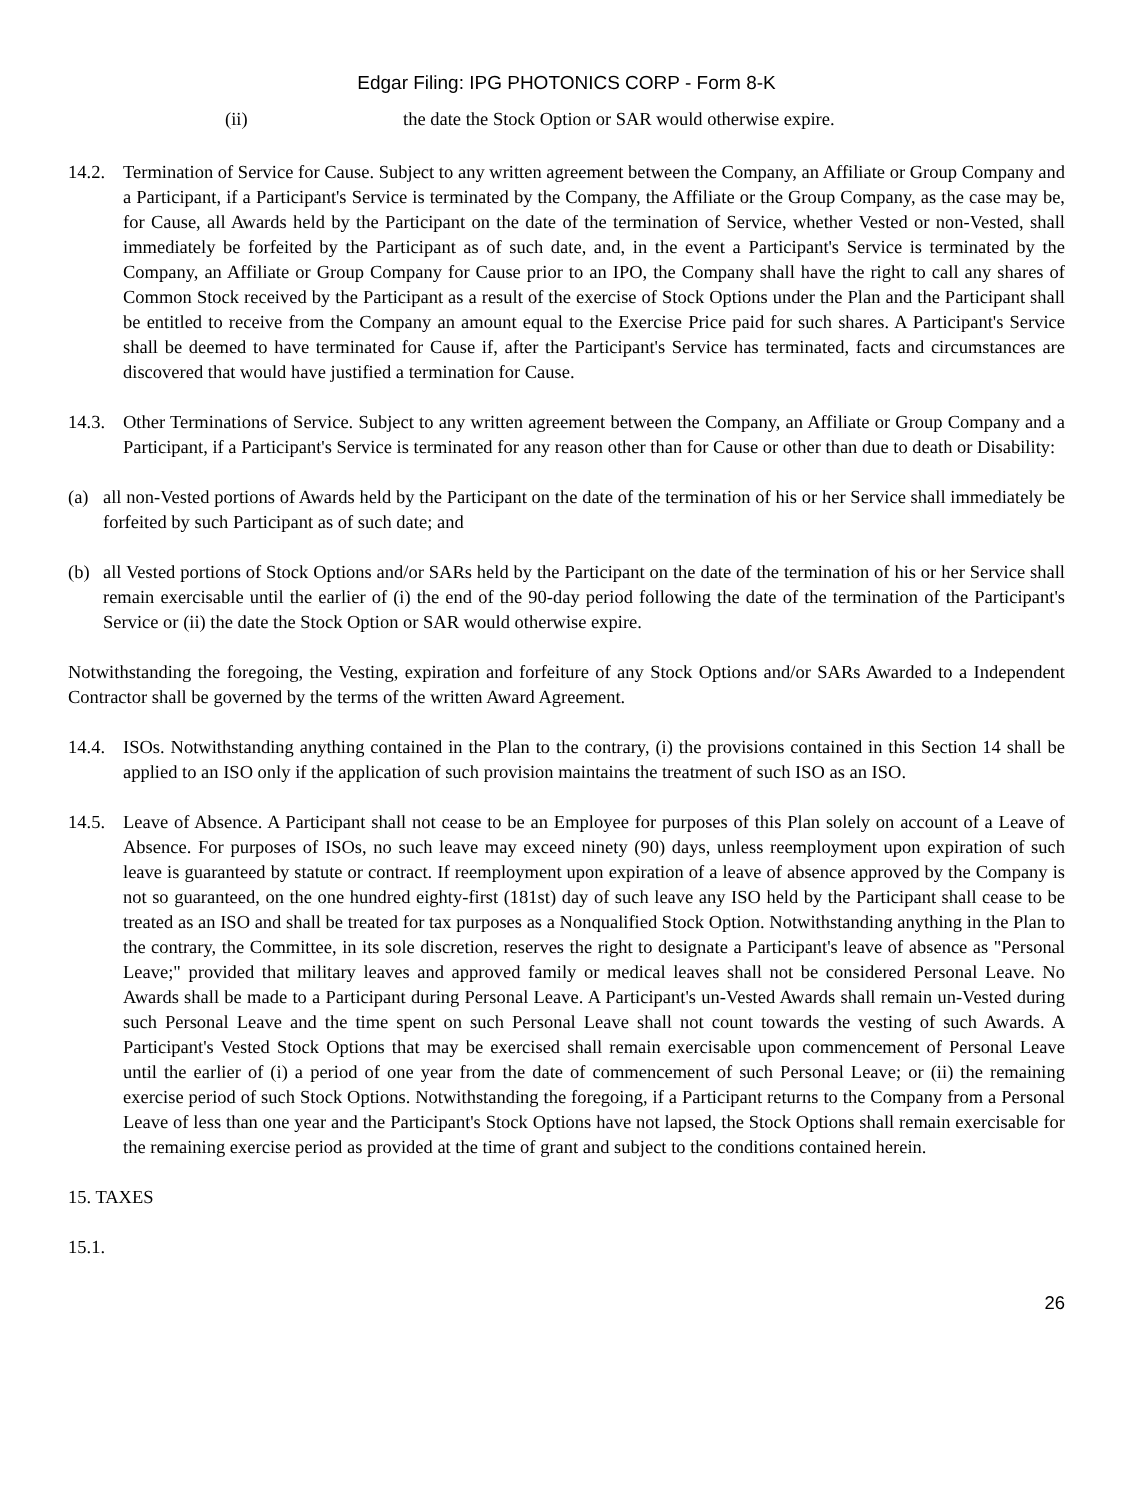Edgar Filing: IPG PHOTONICS CORP - Form 8-K
(ii) the date the Stock Option or SAR would otherwise expire.
14.2.
Termination of Service for Cause. Subject to any written agreement between the Company, an Affiliate or Group Company and a Participant, if a Participant's Service is terminated by the Company, the Affiliate or the Group Company, as the case may be, for Cause, all Awards held by the Participant on the date of the termination of Service, whether Vested or non-Vested, shall immediately be forfeited by the Participant as of such date, and, in the event a Participant's Service is terminated by the Company, an Affiliate or Group Company for Cause prior to an IPO, the Company shall have the right to call any shares of Common Stock received by the Participant as a result of the exercise of Stock Options under the Plan and the Participant shall be entitled to receive from the Company an amount equal to the Exercise Price paid for such shares. A Participant's Service shall be deemed to have terminated for Cause if, after the Participant's Service has terminated, facts and circumstances are discovered that would have justified a termination for Cause.
14.3.
Other Terminations of Service. Subject to any written agreement between the Company, an Affiliate or Group Company and a Participant, if a Participant's Service is terminated for any reason other than for Cause or other than due to death or Disability:
(a) all non-Vested portions of Awards held by the Participant on the date of the termination of his or her Service shall immediately be forfeited by such Participant as of such date; and
(b) all Vested portions of Stock Options and/or SARs held by the Participant on the date of the termination of his or her Service shall remain exercisable until the earlier of (i) the end of the 90-day period following the date of the termination of the Participant's Service or (ii) the date the Stock Option or SAR would otherwise expire.
Notwithstanding the foregoing, the Vesting, expiration and forfeiture of any Stock Options and/or SARs Awarded to a Independent Contractor shall be governed by the terms of the written Award Agreement.
14.4.
ISOs. Notwithstanding anything contained in the Plan to the contrary, (i) the provisions contained in this Section 14 shall be applied to an ISO only if the application of such provision maintains the treatment of such ISO as an ISO.
14.5.
Leave of Absence. A Participant shall not cease to be an Employee for purposes of this Plan solely on account of a Leave of Absence. For purposes of ISOs, no such leave may exceed ninety (90) days, unless reemployment upon expiration of such leave is guaranteed by statute or contract. If reemployment upon expiration of a leave of absence approved by the Company is not so guaranteed, on the one hundred eighty-first (181st) day of such leave any ISO held by the Participant shall cease to be treated as an ISO and shall be treated for tax purposes as a Nonqualified Stock Option. Notwithstanding anything in the Plan to the contrary, the Committee, in its sole discretion, reserves the right to designate a Participant's leave of absence as "Personal Leave;" provided that military leaves and approved family or medical leaves shall not be considered Personal Leave. No Awards shall be made to a Participant during Personal Leave. A Participant's un-Vested Awards shall remain un-Vested during such Personal Leave and the time spent on such Personal Leave shall not count towards the vesting of such Awards. A Participant's Vested Stock Options that may be exercised shall remain exercisable upon commencement of Personal Leave until the earlier of (i) a period of one year from the date of commencement of such Personal Leave; or (ii) the remaining exercise period of such Stock Options. Notwithstanding the foregoing, if a Participant returns to the Company from a Personal Leave of less than one year and the Participant's Stock Options have not lapsed, the Stock Options shall remain exercisable for the remaining exercise period as provided at the time of grant and subject to the conditions contained herein.
15. TAXES
15.1.
26